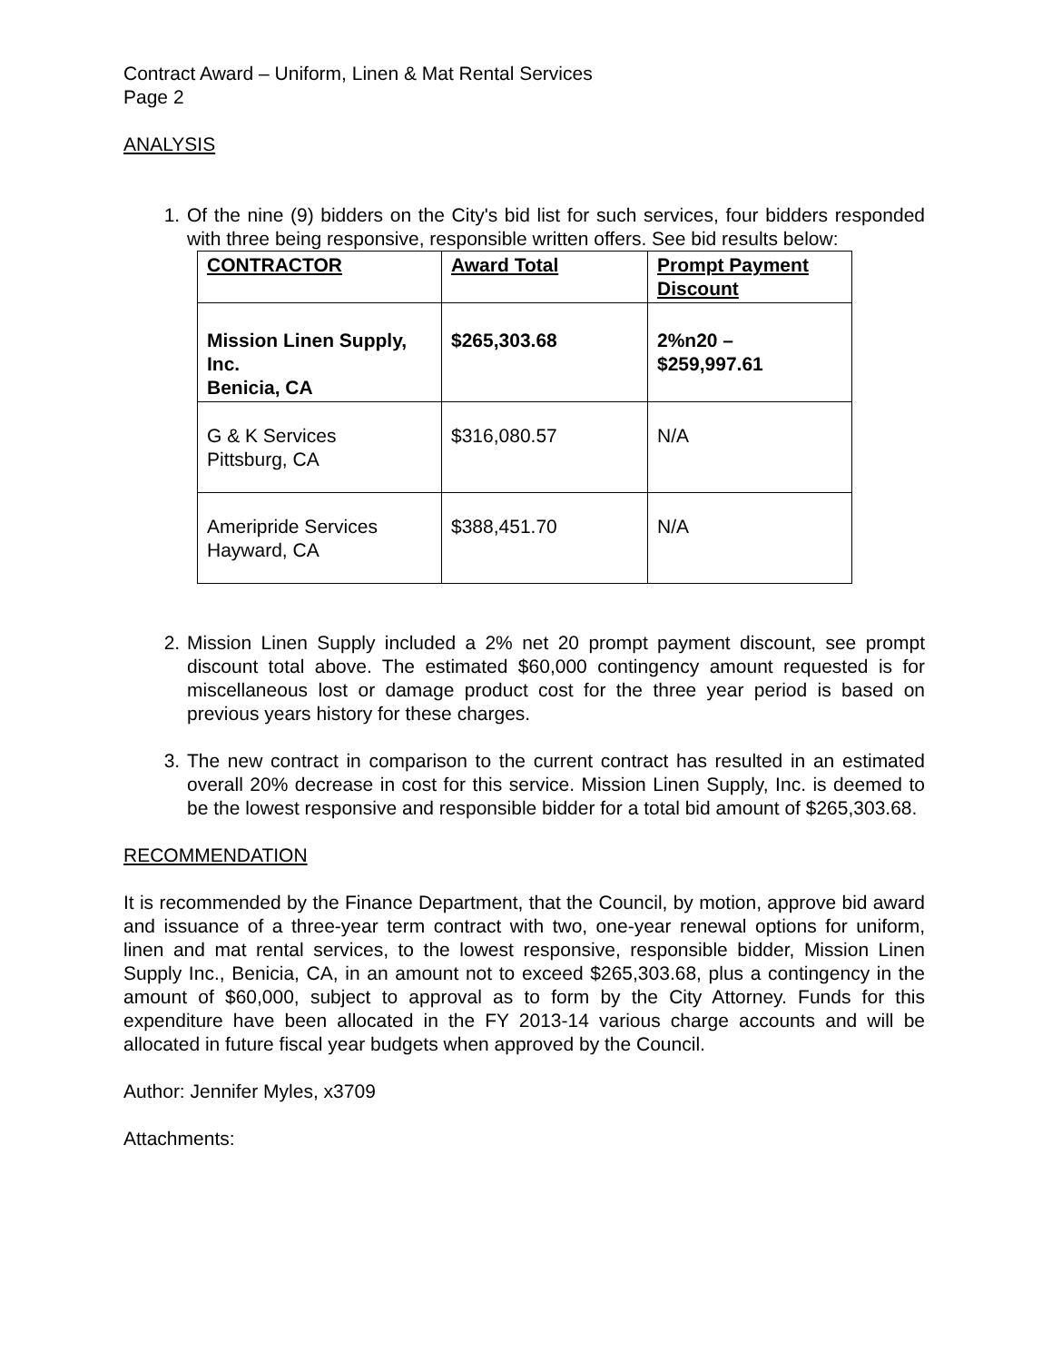Contract Award – Uniform, Linen & Mat Rental Services
Page 2
ANALYSIS
1. Of the nine (9) bidders on the City's bid list for such services, four bidders responded with three being responsive, responsible written offers. See bid results below:
| CONTRACTOR | Award Total | Prompt Payment Discount |
| Mission Linen Supply, Inc. Benicia, CA | $265,303.68 | 2%n20 – $259,997.61 |
| G & K Services Pittsburg, CA | $316,080.57 | N/A |
| Ameripride Services Hayward, CA | $388,451.70 | N/A |
2. Mission Linen Supply included a 2% net 20 prompt payment discount, see prompt discount total above. The estimated $60,000 contingency amount requested is for miscellaneous lost or damage product cost for the three year period is based on previous years history for these charges.
3. The new contract in comparison to the current contract has resulted in an estimated overall 20% decrease in cost for this service. Mission Linen Supply, Inc. is deemed to be the lowest responsive and responsible bidder for a total bid amount of $265,303.68.
RECOMMENDATION
It is recommended by the Finance Department, that the Council, by motion, approve bid award and issuance of a three-year term contract with two, one-year renewal options for uniform, linen and mat rental services, to the lowest responsive, responsible bidder, Mission Linen Supply Inc., Benicia, CA, in an amount not to exceed $265,303.68, plus a contingency in the amount of $60,000, subject to approval as to form by the City Attorney. Funds for this expenditure have been allocated in the FY 2013-14 various charge accounts and will be allocated in future fiscal year budgets when approved by the Council.
Author: Jennifer Myles, x3709
Attachments: